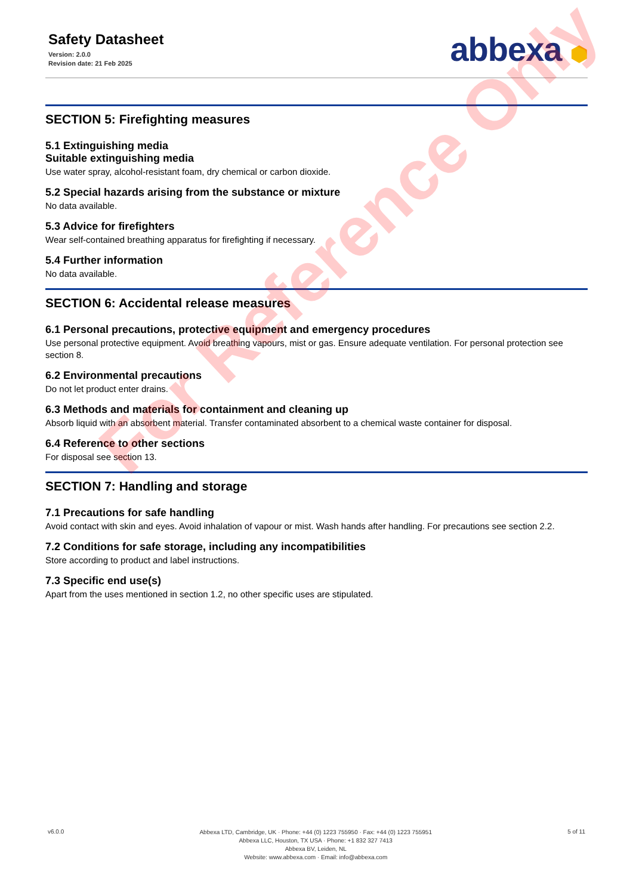Safety Datasheet
Version: 2.0.0
Revision date: 21 Feb 2025
abbexa ⬢
SECTION 5: Firefighting measures
5.1 Extinguishing media
Suitable extinguishing media
Use water spray, alcohol-resistant foam, dry chemical or carbon dioxide.
5.2 Special hazards arising from the substance or mixture
No data available.
5.3 Advice for firefighters
Wear self-contained breathing apparatus for firefighting if necessary.
5.4 Further information
No data available.
SECTION 6: Accidental release measures
6.1 Personal precautions, protective equipment and emergency procedures
Use personal protective equipment. Avoid breathing vapours, mist or gas. Ensure adequate ventilation. For personal protection see section 8.
6.2 Environmental precautions
Do not let product enter drains.
6.3 Methods and materials for containment and cleaning up
Absorb liquid with an absorbent material. Transfer contaminated absorbent to a chemical waste container for disposal.
6.4 Reference to other sections
For disposal see section 13.
SECTION 7: Handling and storage
7.1 Precautions for safe handling
Avoid contact with skin and eyes. Avoid inhalation of vapour or mist. Wash hands after handling. For precautions see section 2.2.
7.2 Conditions for safe storage, including any incompatibilities
Store according to product and label instructions.
7.3 Specific end use(s)
Apart from the uses mentioned in section 1.2, no other specific uses are stipulated.
For Reference Only
v6.0.0
Abbexa LTD, Cambridge, UK · Phone: +44 (0) 1223 755950 · Fax: +44 (0) 1223 755951
Abbexa LLC, Houston, TX USA · Phone: +1 832 327 7413
Abbexa BV, Leiden, NL
Website: www.abbexa.com · Email: info@abbexa.com
5 of 11